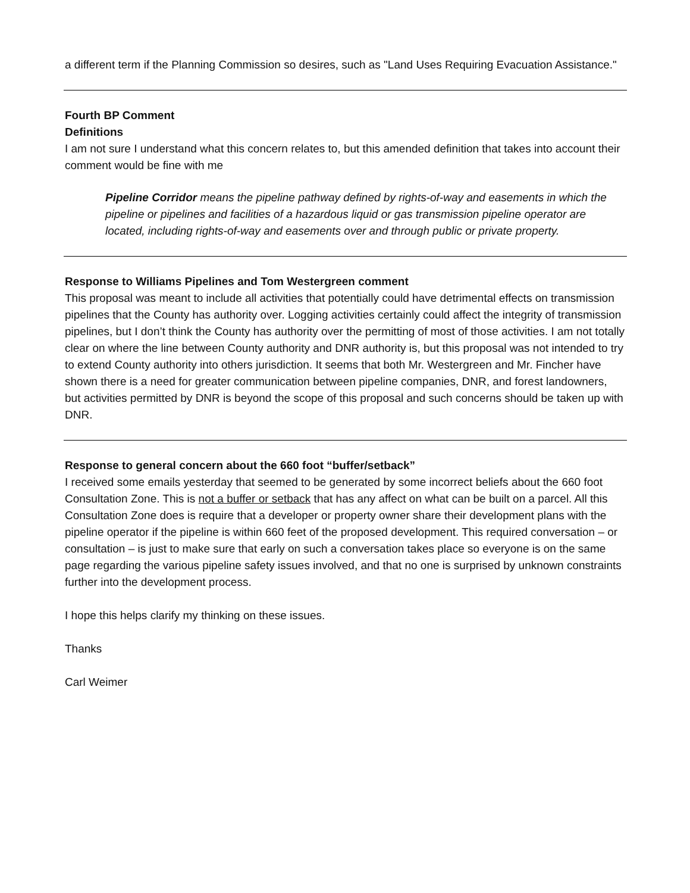a different term if the Planning Commission so desires, such as "Land Uses Requiring Evacuation Assistance."
Fourth BP Comment
Definitions
I am not sure I understand what this concern relates to, but this amended definition that takes into account their comment would be fine with me
Pipeline Corridor means the pipeline pathway defined by rights-of-way and easements in which the pipeline or pipelines and facilities of a hazardous liquid or gas transmission pipeline operator are located, including rights-of-way and easements over and through public or private property.
Response to Williams Pipelines and Tom Westergreen comment
This proposal was meant to include all activities that potentially could have detrimental effects on transmission pipelines that the County has authority over. Logging activities certainly could affect the integrity of transmission pipelines, but I don’t think the County has authority over the permitting of most of those activities. I am not totally clear on where the line between County authority and DNR authority is, but this proposal was not intended to try to extend County authority into others jurisdiction. It seems that both Mr. Westergreen and Mr. Fincher have shown there is a need for greater communication between pipeline companies, DNR, and forest landowners, but activities permitted by DNR is beyond the scope of this proposal and such concerns should be taken up with DNR.
Response to general concern about the 660 foot “buffer/setback”
I received some emails yesterday that seemed to be generated by some incorrect beliefs about the 660 foot Consultation Zone. This is not a buffer or setback that has any affect on what can be built on a parcel. All this Consultation Zone does is require that a developer or property owner share their development plans with the pipeline operator if the pipeline is within 660 feet of the proposed development. This required conversation – or consultation – is just to make sure that early on such a conversation takes place so everyone is on the same page regarding the various pipeline safety issues involved, and that no one is surprised by unknown constraints further into the development process.
I hope this helps clarify my thinking on these issues.
Thanks
Carl Weimer